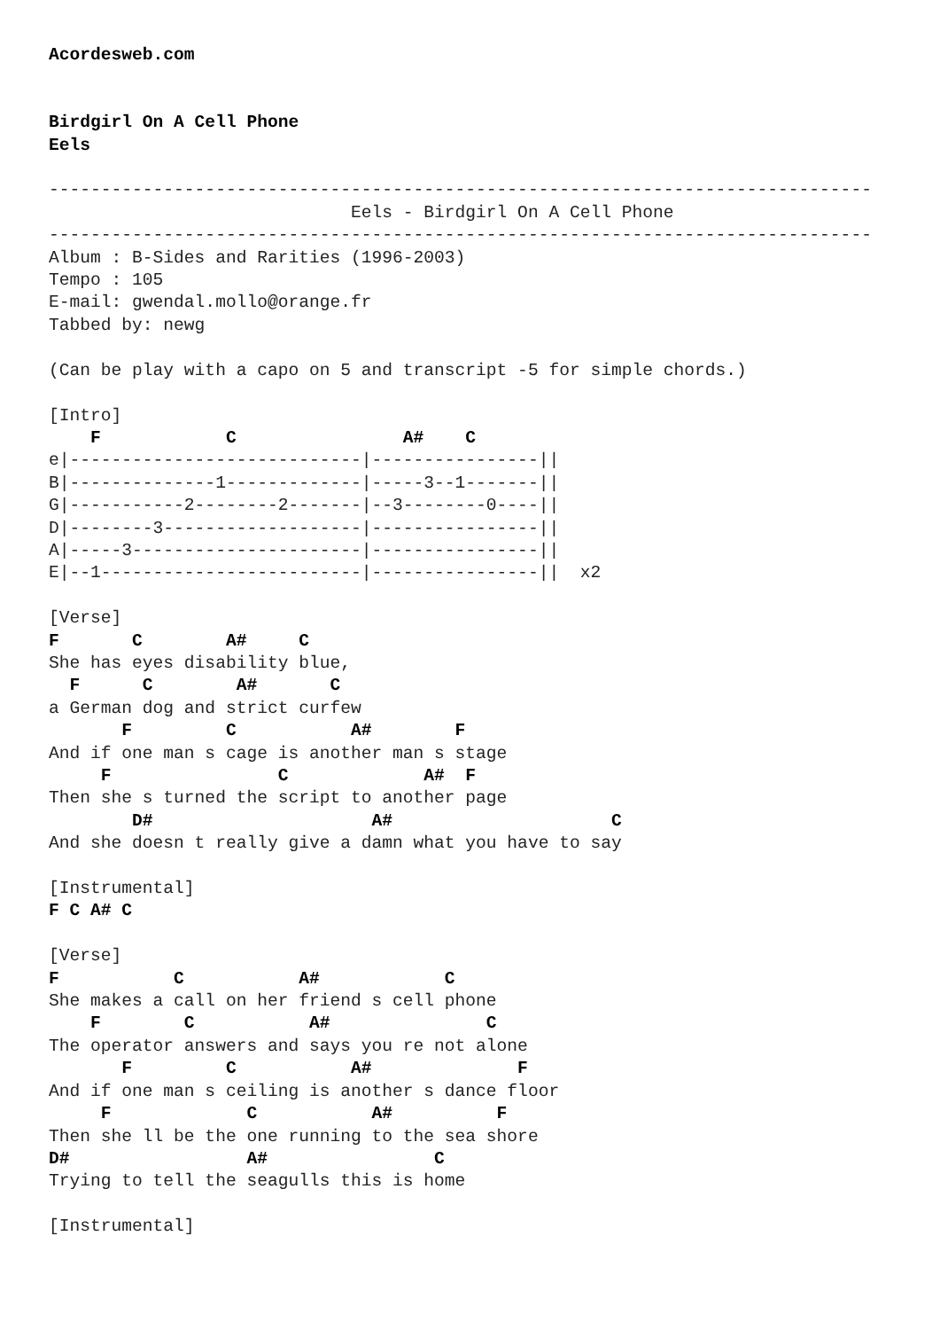Acordesweb.com


Birdgirl On A Cell Phone
Eels

-------------------------------------------------------------------------------
                             Eels - Birdgirl On A Cell Phone
-------------------------------------------------------------------------------
Album : B-Sides and Rarities (1996-2003)
Tempo : 105
E-mail: gwendal.mollo@orange.fr
Tabbed by: newg

(Can be play with a capo on 5 and transcript -5 for simple chords.)

[Intro]
    F            C                A#    C
e|----------------------------|----------------||
B|--------------1-------------|-----3--1-------||
G|-----------2--------2-------|--3--------0----||
D|--------3-------------------|----------------||
A|-----3----------------------|----------------||
E|--1-------------------------|----------------||  x2

[Verse]
F       C        A#     C
She has eyes disability blue,
  F      C        A#       C
a German dog and strict curfew
       F         C           A#        F
And if one man s cage is another man s stage
     F                C             A#  F
Then she s turned the script to another page
        D#                     A#                     C
And she doesn t really give a damn what you have to say

[Instrumental]
F C A# C

[Verse]
F           C           A#            C
She makes a call on her friend s cell phone
    F        C           A#               C
The operator answers and says you re not alone
       F         C           A#              F
And if one man s ceiling is another s dance floor
     F             C           A#          F
Then she ll be the one running to the sea shore
D#                 A#                C
Trying to tell the seagulls this is home

[Instrumental]